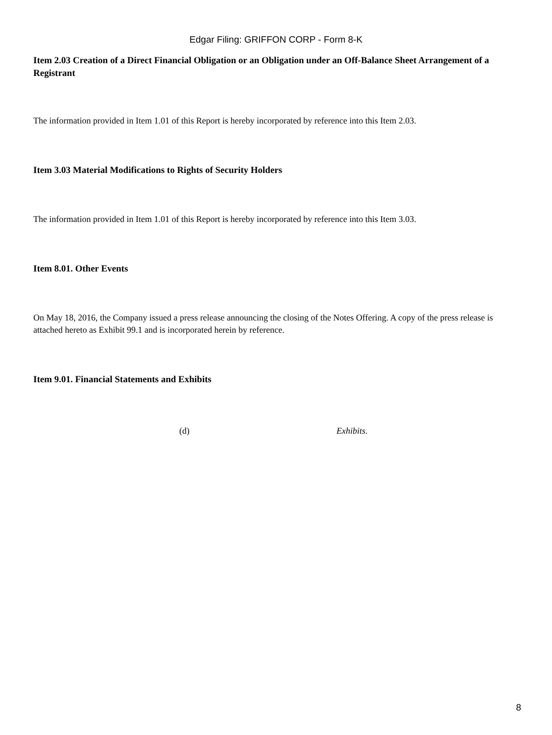Edgar Filing: GRIFFON CORP - Form 8-K
Item 2.03 Creation of a Direct Financial Obligation or an Obligation under an Off-Balance Sheet Arrangement of a Registrant
The information provided in Item 1.01 of this Report is hereby incorporated by reference into this Item 2.03.
Item 3.03 Material Modifications to Rights of Security Holders
The information provided in Item 1.01 of this Report is hereby incorporated by reference into this Item 3.03.
Item 8.01. Other Events
On May 18, 2016, the Company issued a press release announcing the closing of the Notes Offering. A copy of the press release is attached hereto as Exhibit 99.1 and is incorporated herein by reference.
Item 9.01. Financial Statements and Exhibits
(d) Exhibits.
8